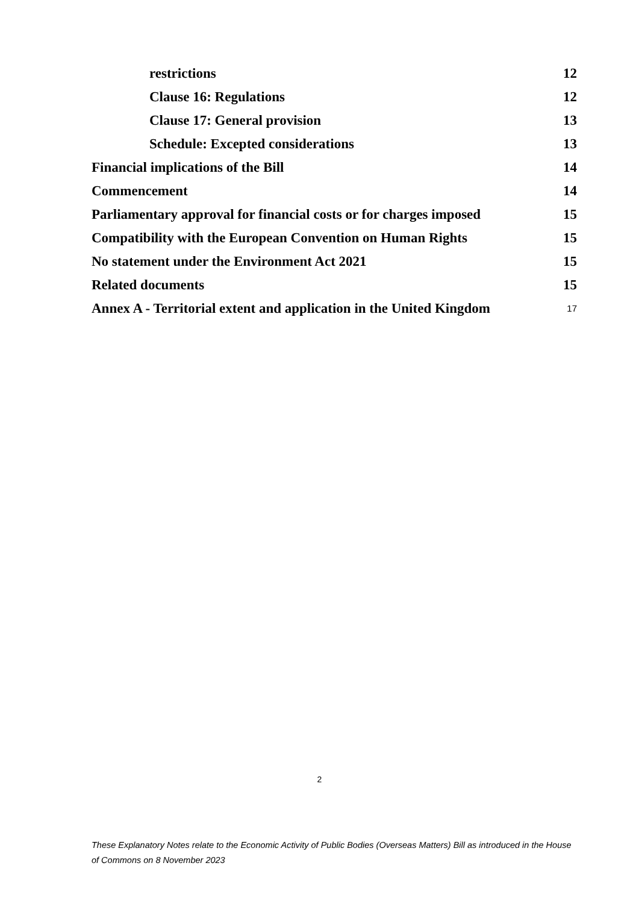restrictions 12
Clause 16: Regulations 12
Clause 17: General provision 13
Schedule: Excepted considerations 13
Financial implications of the Bill 14
Commencement 14
Parliamentary approval for financial costs or for charges imposed 15
Compatibility with the European Convention on Human Rights 15
No statement under the Environment Act 2021 15
Related documents 15
Annex A - Territorial extent and application in the United Kingdom 17
2
These Explanatory Notes relate to the Economic Activity of Public Bodies (Overseas Matters) Bill as introduced in the House of Commons on 8 November 2023